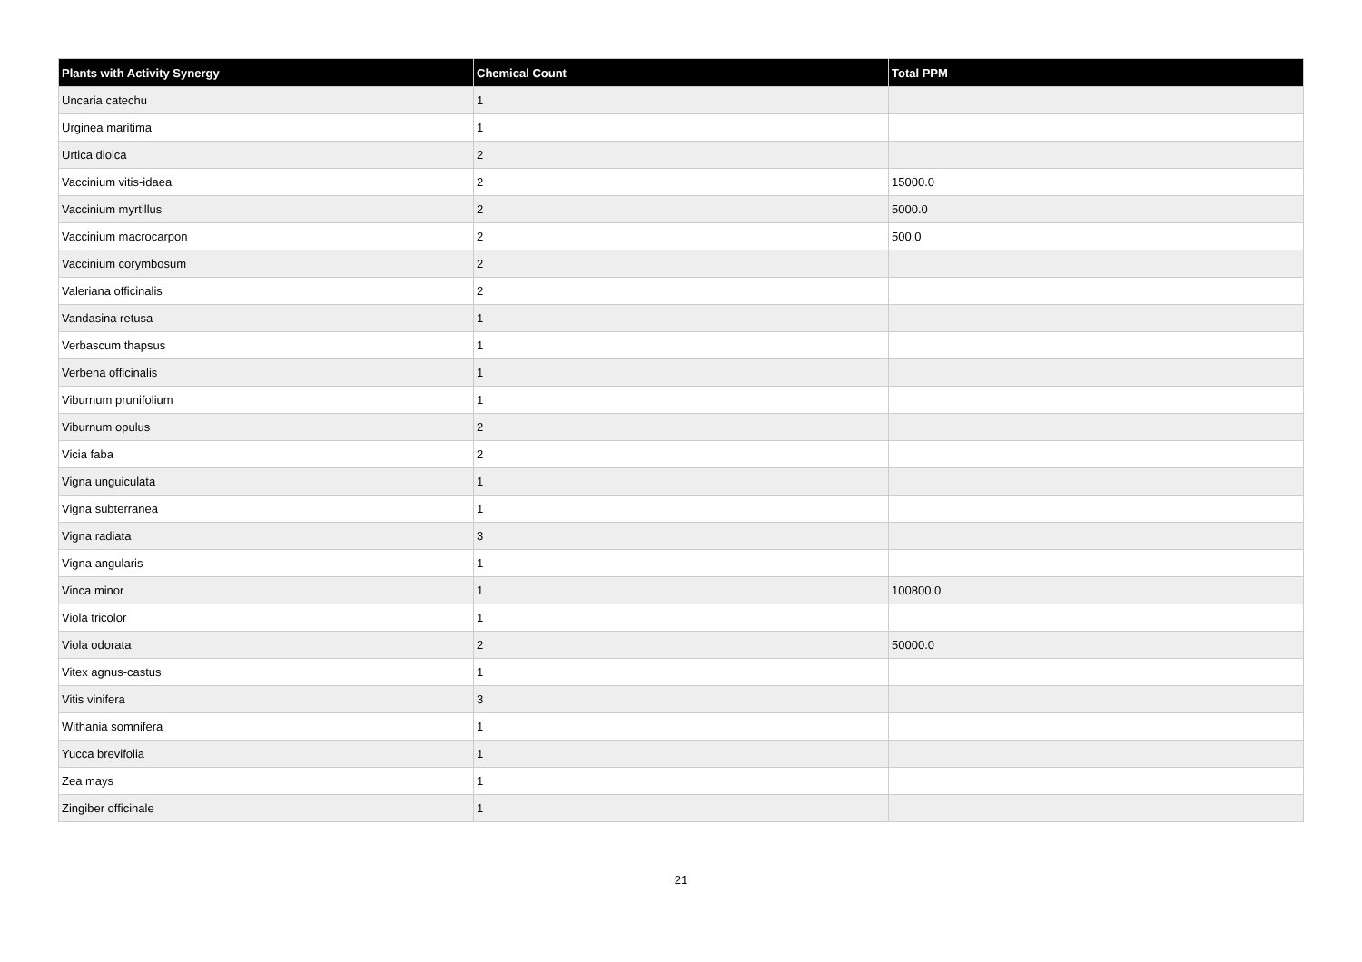| Plants with Activity Synergy | Chemical Count | Total PPM |
| --- | --- | --- |
| Uncaria catechu | 1 | |
| Urginea maritima | 1 | |
| Urtica dioica | 2 | |
| Vaccinium vitis-idaea | 2 | 15000.0 |
| Vaccinium myrtillus | 2 | 5000.0 |
| Vaccinium macrocarpon | 2 | 500.0 |
| Vaccinium corymbosum | 2 | |
| Valeriana officinalis | 2 | |
| Vandasina retusa | 1 | |
| Verbascum thapsus | 1 | |
| Verbena officinalis | 1 | |
| Viburnum prunifolium | 1 | |
| Viburnum opulus | 2 | |
| Vicia faba | 2 | |
| Vigna unguiculata | 1 | |
| Vigna subterranea | 1 | |
| Vigna radiata | 3 | |
| Vigna angularis | 1 | |
| Vinca minor | 1 | 100800.0 |
| Viola tricolor | 1 | |
| Viola odorata | 2 | 50000.0 |
| Vitex agnus-castus | 1 | |
| Vitis vinifera | 3 | |
| Withania somnifera | 1 | |
| Yucca brevifolia | 1 | |
| Zea mays | 1 | |
| Zingiber officinale | 1 | |
21